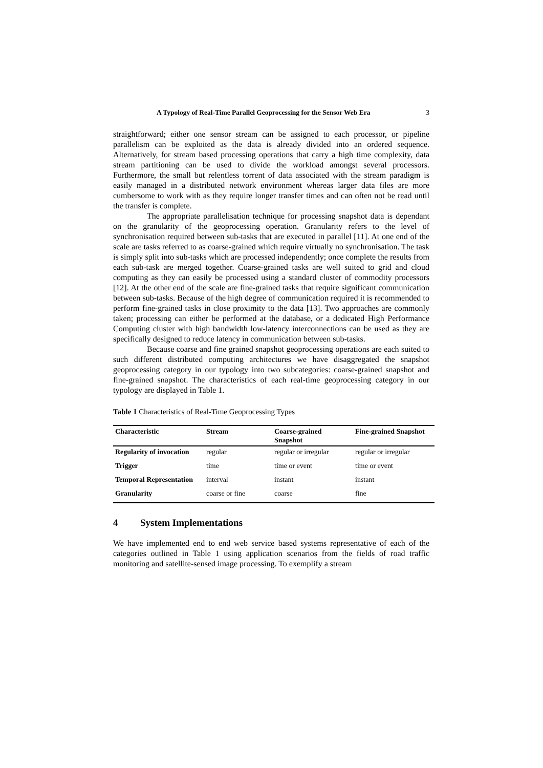A Typology of Real-Time Parallel Geoprocessing for the Sensor Web Era 3
straightforward; either one sensor stream can be assigned to each processor, or pipeline parallelism can be exploited as the data is already divided into an ordered sequence. Alternatively, for stream based processing operations that carry a high time complexity, data stream partitioning can be used to divide the workload amongst several processors. Furthermore, the small but relentless torrent of data associated with the stream paradigm is easily managed in a distributed network environment whereas larger data files are more cumbersome to work with as they require longer transfer times and can often not be read until the transfer is complete.
The appropriate parallelisation technique for processing snapshot data is dependant on the granularity of the geoprocessing operation. Granularity refers to the level of synchronisation required between sub-tasks that are executed in parallel [11]. At one end of the scale are tasks referred to as coarse-grained which require virtually no synchronisation. The task is simply split into sub-tasks which are processed independently; once complete the results from each sub-task are merged together. Coarse-grained tasks are well suited to grid and cloud computing as they can easily be processed using a standard cluster of commodity processors [12]. At the other end of the scale are fine-grained tasks that require significant communication between sub-tasks. Because of the high degree of communication required it is recommended to perform fine-grained tasks in close proximity to the data [13]. Two approaches are commonly taken; processing can either be performed at the database, or a dedicated High Performance Computing cluster with high bandwidth low-latency interconnections can be used as they are specifically designed to reduce latency in communication between sub-tasks.
Because coarse and fine grained snapshot geoprocessing operations are each suited to such different distributed computing architectures we have disaggregated the snapshot geoprocessing category in our typology into two subcategories: coarse-grained snapshot and fine-grained snapshot. The characteristics of each real-time geoprocessing category in our typology are displayed in Table 1.
Table 1 Characteristics of Real-Time Geoprocessing Types
| Characteristic | Stream | Coarse-grained Snapshot | Fine-grained Snapshot |
| --- | --- | --- | --- |
| Regularity of invocation | regular | regular or irregular | regular or irregular |
| Trigger | time | time or event | time or event |
| Temporal Representation | interval | instant | instant |
| Granularity | coarse or fine | coarse | fine |
4 System Implementations
We have implemented end to end web service based systems representative of each of the categories outlined in Table 1 using application scenarios from the fields of road traffic monitoring and satellite-sensed image processing. To exemplify a stream